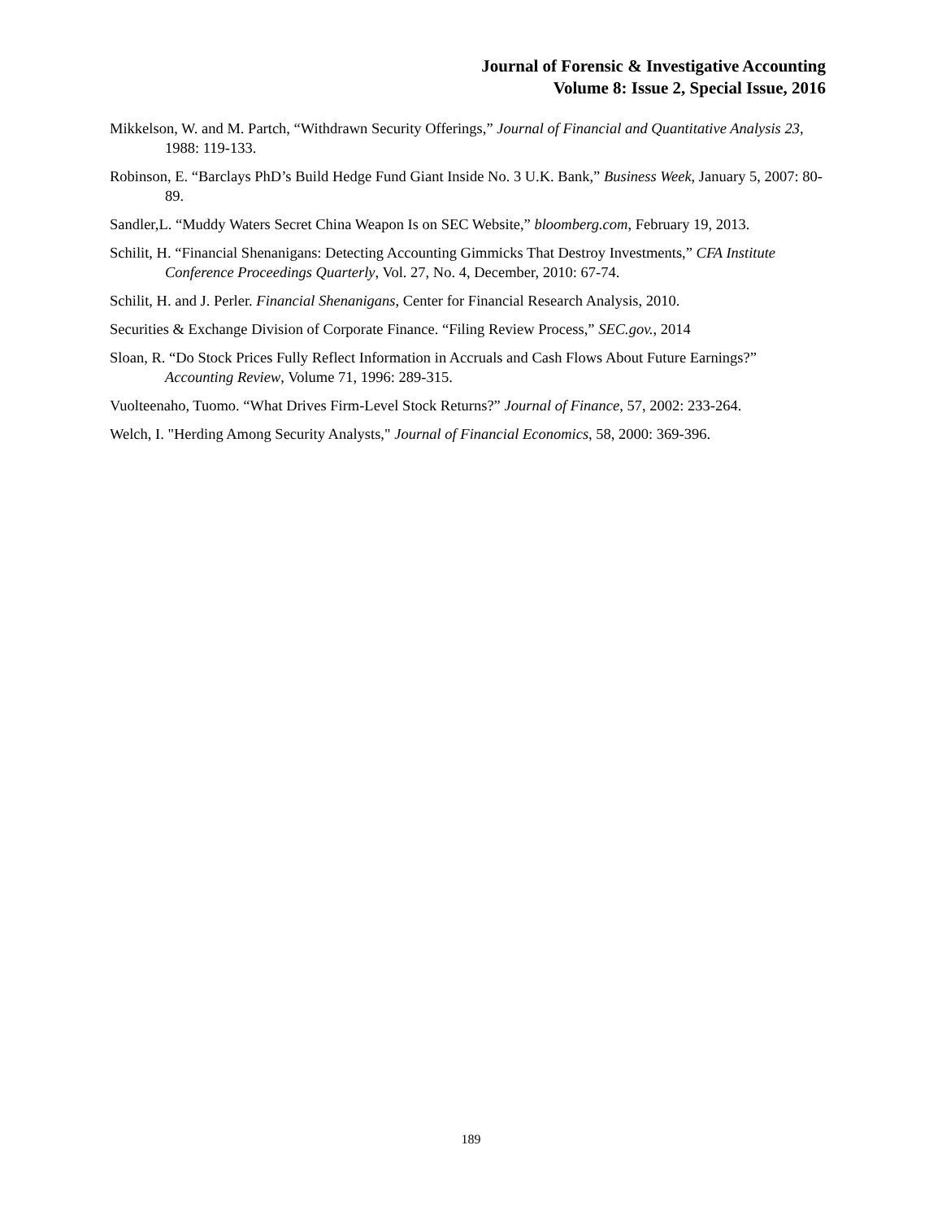Journal of Forensic & Investigative Accounting
Volume 8: Issue 2, Special Issue, 2016
Mikkelson, W. and M. Partch, “Withdrawn Security Offerings,” Journal of Financial and Quantitative Analysis 23, 1988: 119-133.
Robinson, E. “Barclays PhD’s Build Hedge Fund Giant Inside No. 3 U.K. Bank,” Business Week, January 5, 2007: 80-89.
Sandler,L. “Muddy Waters Secret China Weapon Is on SEC Website,” bloomberg.com, February 19, 2013.
Schilit, H. “Financial Shenanigans: Detecting Accounting Gimmicks That Destroy Investments,” CFA Institute Conference Proceedings Quarterly, Vol. 27, No. 4, December, 2010: 67-74.
Schilit, H. and J. Perler. Financial Shenanigans, Center for Financial Research Analysis, 2010.
Securities & Exchange Division of Corporate Finance. “Filing Review Process,” SEC.gov., 2014
Sloan, R. “Do Stock Prices Fully Reflect Information in Accruals and Cash Flows About Future Earnings?” Accounting Review, Volume 71, 1996: 289-315.
Vuolteenaho, Tuomo. “What Drives Firm-Level Stock Returns?” Journal of Finance, 57, 2002: 233-264.
Welch, I. "Herding Among Security Analysts," Journal of Financial Economics, 58, 2000: 369-396.
189